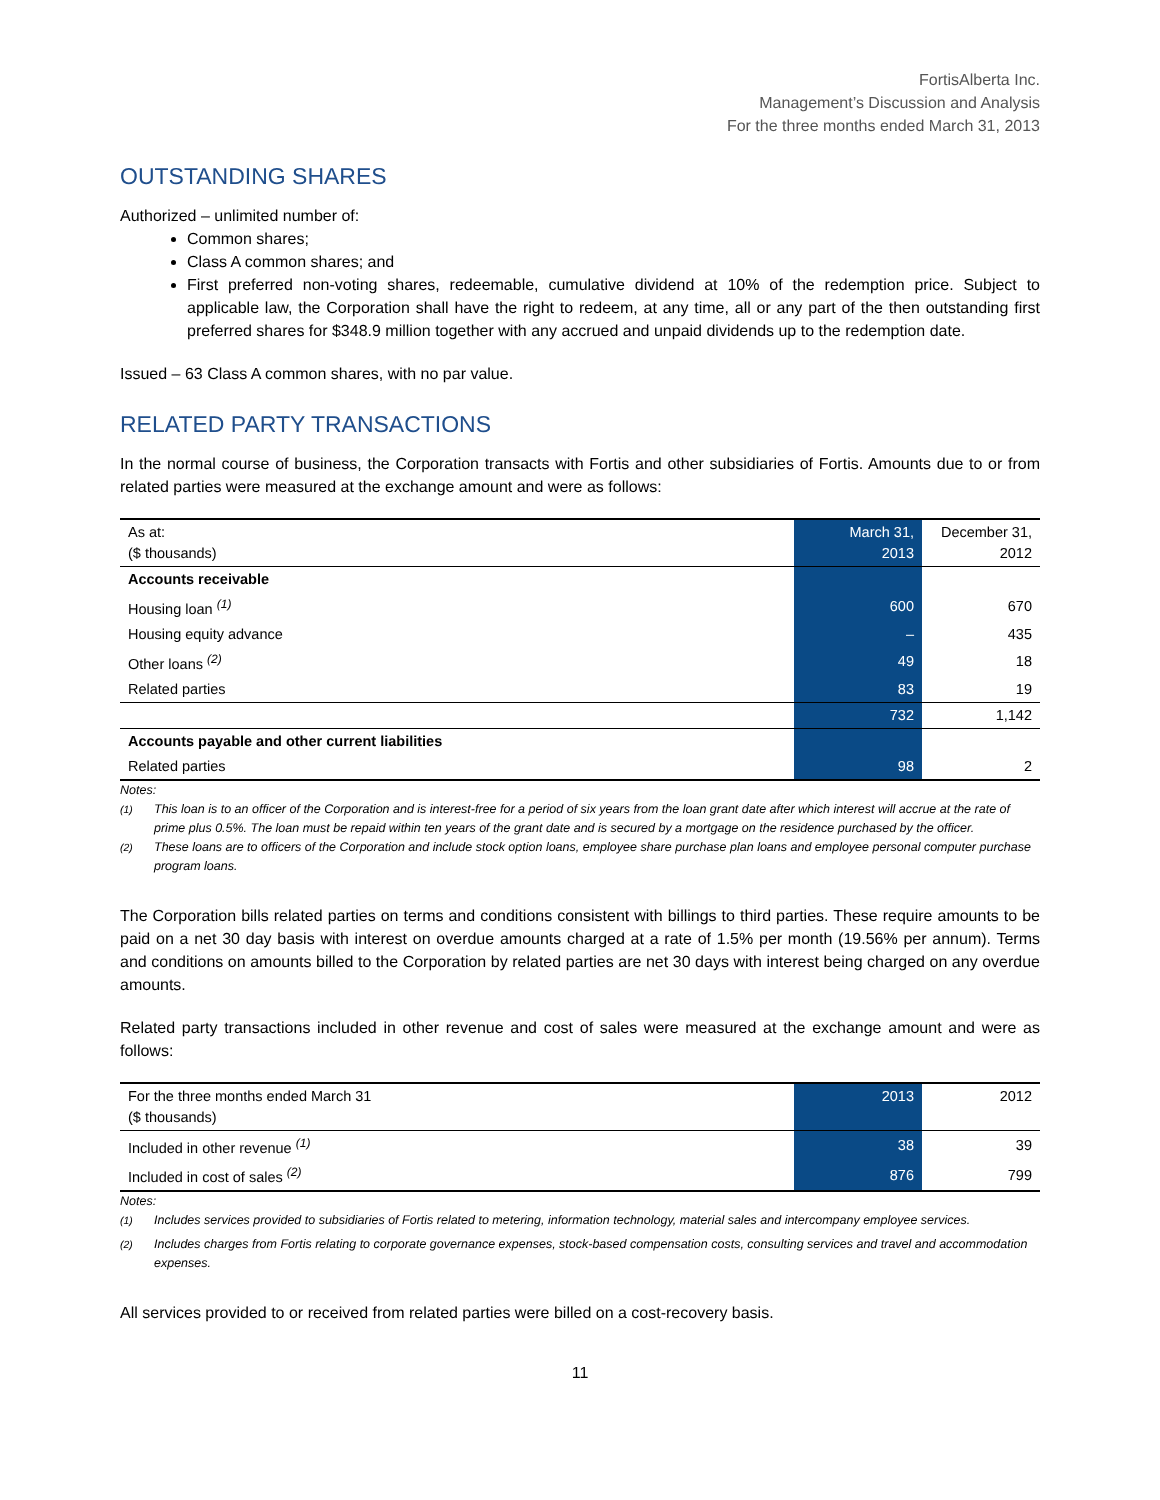FortisAlberta Inc.
Management’s Discussion and Analysis
For the three months ended March 31, 2013
OUTSTANDING SHARES
Authorized – unlimited number of:
Common shares;
Class A common shares; and
First preferred non-voting shares, redeemable, cumulative dividend at 10% of the redemption price. Subject to applicable law, the Corporation shall have the right to redeem, at any time, all or any part of the then outstanding first preferred shares for $348.9 million together with any accrued and unpaid dividends up to the redemption date.
Issued – 63 Class A common shares, with no par value.
RELATED PARTY TRANSACTIONS
In the normal course of business, the Corporation transacts with Fortis and other subsidiaries of Fortis. Amounts due to or from related parties were measured at the exchange amount and were as follows:
| As at: ($ thousands) | March 31, 2013 | December 31, 2012 |
| --- | --- | --- |
| Accounts receivable | | |
| Housing loan <sup>(1)</sup> | 600 | 670 |
| Housing equity advance | – | 435 |
| Other loans <sup>(2)</sup> | 49 | 18 |
| Related parties | 83 | 19 |
| | 732 | 1,142 |
| Accounts payable and other current liabilities | | |
| Related parties | 98 | 2 |
Notes:
<sup>(1)</sup> This loan is to an officer of the Corporation and is interest-free for a period of six years from the loan grant date after which interest will accrue at the rate of prime plus 0.5%. The loan must be repaid within ten years of the grant date and is secured by a mortgage on the residence purchased by the officer.
<sup>(2)</sup> These loans are to officers of the Corporation and include stock option loans, employee share purchase plan loans and employee personal computer purchase program loans.
The Corporation bills related parties on terms and conditions consistent with billings to third parties. These require amounts to be paid on a net 30 day basis with interest on overdue amounts charged at a rate of 1.5% per month (19.56% per annum). Terms and conditions on amounts billed to the Corporation by related parties are net 30 days with interest being charged on any overdue amounts.
Related party transactions included in other revenue and cost of sales were measured at the exchange amount and were as follows:
| For the three months ended March 31 ($ thousands) | 2013 | 2012 |
| --- | --- | --- |
| Included in other revenue <sup>(1)</sup> | 38 | 39 |
| Included in cost of sales <sup>(2)</sup> | 876 | 799 |
Notes:
<sup>(1)</sup> Includes services provided to subsidiaries of Fortis related to metering, information technology, material sales and intercompany employee services.
<sup>(2)</sup> Includes charges from Fortis relating to corporate governance expenses, stock-based compensation costs, consulting services and travel and accommodation expenses.
All services provided to or received from related parties were billed on a cost-recovery basis.
11